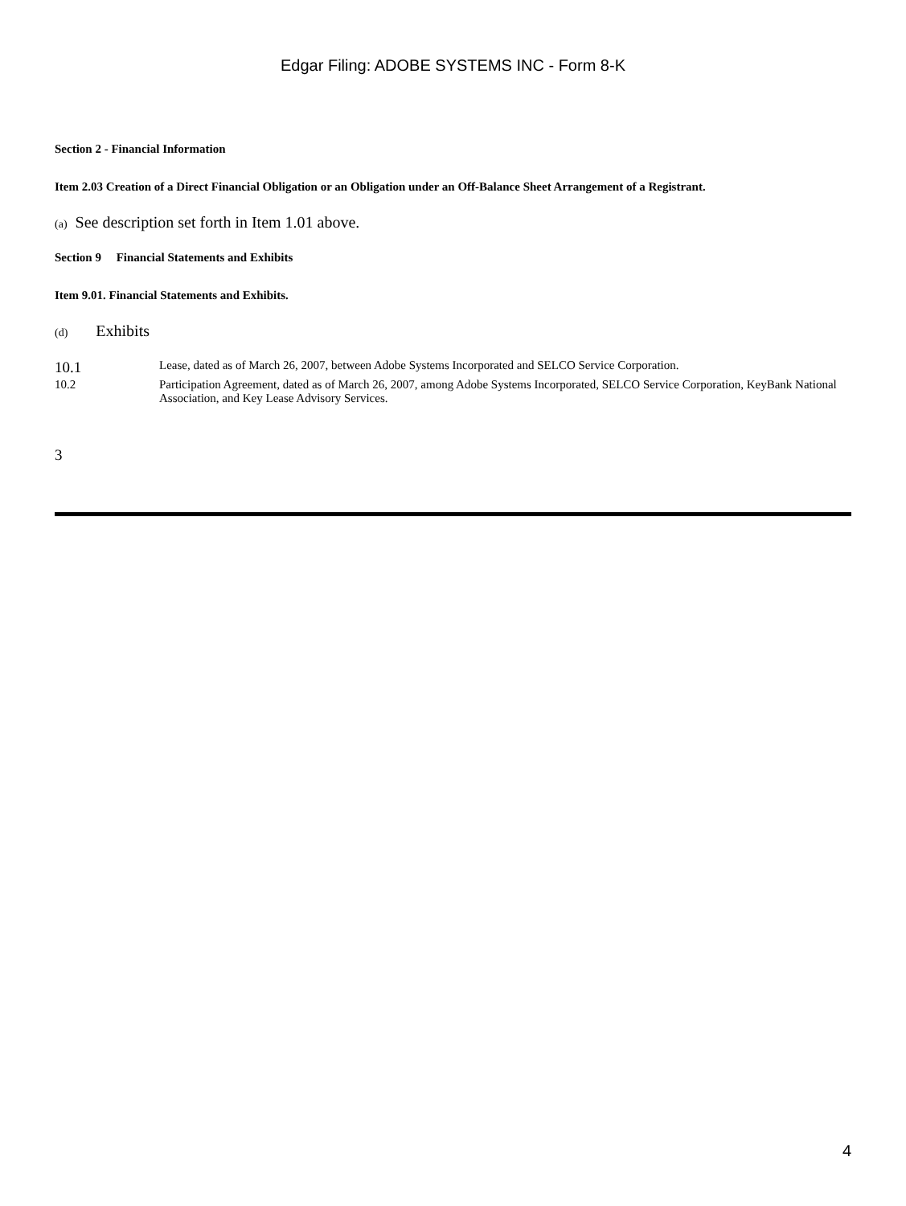Edgar Filing: ADOBE SYSTEMS INC - Form 8-K
Section 2 - Financial Information
Item 2.03 Creation of a Direct Financial Obligation or an Obligation under an Off-Balance Sheet Arrangement of a Registrant.
(a) See description set forth in Item 1.01 above.
Section 9 Financial Statements and Exhibits
Item 9.01. Financial Statements and Exhibits.
(d) Exhibits
| 10.1 | Lease, dated as of March 26, 2007, between Adobe Systems Incorporated and SELCO Service Corporation. |
| 10.2 | Participation Agreement, dated as of March 26, 2007, among Adobe Systems Incorporated, SELCO Service Corporation, KeyBank National Association, and Key Lease Advisory Services. |
3
4